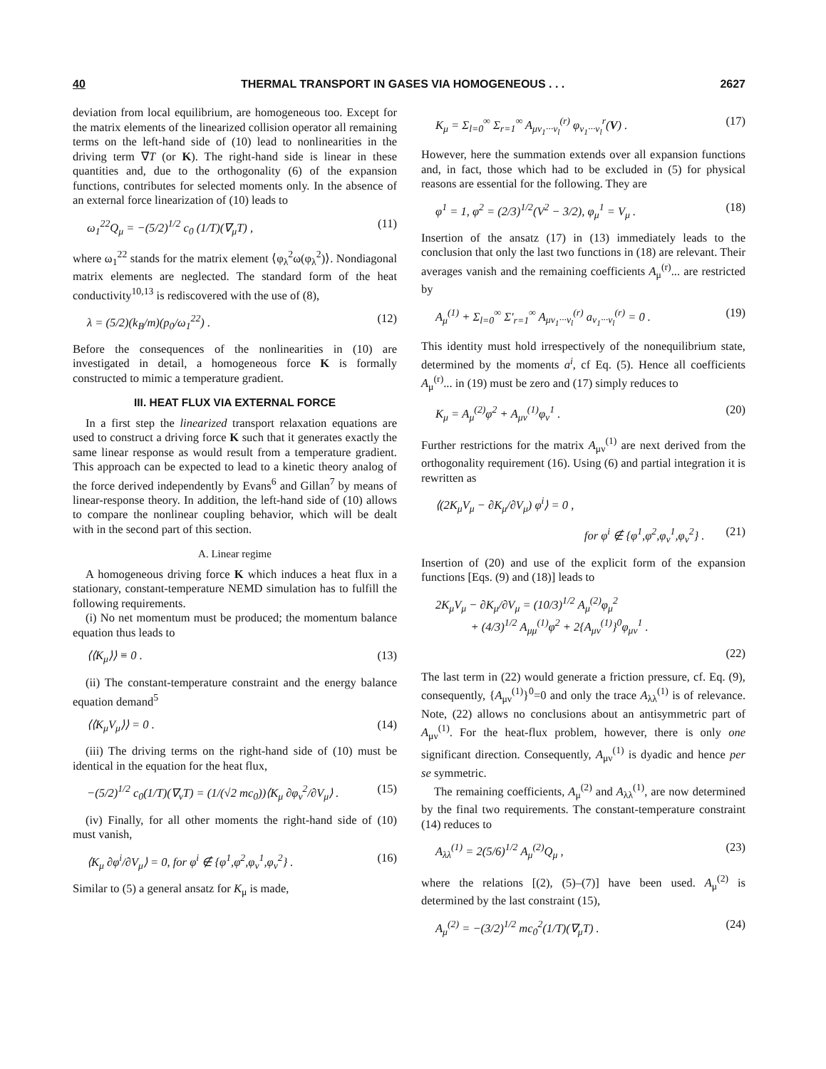40 THERMAL TRANSPORT IN GASES VIA HOMOGENEOUS . . . 2627
deviation from local equilibrium, are homogeneous too. Except for the matrix elements of the linearized collision operator all remaining terms on the left-hand side of (10) lead to nonlinearities in the driving term ∇T (or K). The right-hand side is linear in these quantities and, due to the orthogonality (6) of the expansion functions, contributes for selected moments only. In the absence of an external force linearization of (10) leads to
ω<sub>1</sub><sup>22</sup>Q<sub>μ</sub> = −(5/2)<sup>1/2</sup> c<sub>0</sub> (1/T)(∇<sub>μ</sub>T) , (11)
where ω<sub>1</sub><sup>22</sup> stands for the matrix element ⟨φ<sub>λ</sub><sup>2</sup>ω(φ<sub>λ</sub><sup>2</sup>)⟩. Nondiagonal matrix elements are neglected. The standard form of the heat conductivity<sup>10,13</sup> is rediscovered with the use of (8),
λ = (5/2)(k<sub>B</sub>/m)(p<sub>0</sub>/ω<sub>1</sub><sup>22</sup>) . (12)
Before the consequences of the nonlinearities in (10) are investigated in detail, a homogeneous force K is formally constructed to mimic a temperature gradient.
III. HEAT FLUX VIA EXTERNAL FORCE
In a first step the linearized transport relaxation equations are used to construct a driving force K such that it generates exactly the same linear response as would result from a temperature gradient. This approach can be expected to lead to a kinetic theory analog of the force derived independently by Evans<sup>6</sup> and Gillan<sup>7</sup> by means of linear-response theory. In addition, the left-hand side of (10) allows to compare the nonlinear coupling behavior, which will be dealt with in the second part of this section.
A. Linear regime
A homogeneous driving force K which induces a heat flux in a stationary, constant-temperature NEMD simulation has to fulfill the following requirements.
(i) No net momentum must be produced; the momentum balance equation thus leads to
⟨⟨K<sub>μ</sub>⟩⟩ ≡ 0 . (13)
(ii) The constant-temperature constraint and the energy balance equation demand<sup>5</sup>
⟨⟨K<sub>μ</sub>V<sub>μ</sub>⟩⟩ = 0 . (14)
(iii) The driving terms on the right-hand side of (10) must be identical in the equation for the heat flux,
−(5/2)<sup>1/2</sup> c<sub>0</sub>(1/T)(∇<sub>ν</sub>T) = (1/(√2 mc<sub>0</sub>))⟨K<sub>μ</sub> ∂φ<sub>ν</sub><sup>2</sup>/∂V<sub>μ</sub>⟩ . (15)
(iv) Finally, for all other moments the right-hand side of (10) must vanish,
⟨K<sub>μ</sub> ∂φ<sup>i</sup>/∂V<sub>μ</sub>⟩ = 0, for φ<sup>i</sup> ∉ {φ<sup>1</sup>,φ<sup>2</sup>,φ<sub>ν</sub><sup>1</sup>,φ<sub>ν</sub><sup>2</sup>} . (16)
Similar to (5) a general ansatz for K<sub>μ</sub> is made,
K<sub>μ</sub> = Σ<sub>l=0</sub><sup>∞</sup> Σ<sub>r=1</sub><sup>∞</sup> A<sub>μν<sub>1</sub>···ν<sub>l</sub></sub><sup>(r)</sup> φ<sub>ν<sub>1</sub>···ν<sub>l</sub></sub><sup>r</sup>(V) . (17)
However, here the summation extends over all expansion functions and, in fact, those which had to be excluded in (5) for physical reasons are essential for the following. They are
φ<sup>1</sup> = 1, φ<sup>2</sup> = (2/3)<sup>1/2</sup>(V<sup>2</sup> − 3/2), φ<sub>μ</sub><sup>1</sup> = V<sub>μ</sub> . (18)
Insertion of the ansatz (17) in (13) immediately leads to the conclusion that only the last two functions in (18) are relevant. Their averages vanish and the remaining coefficients A<sub>μ</sub><sup>(r)</sup>... are restricted by
A<sub>μ</sub><sup>(1)</sup> + Σ<sub>l=0</sub><sup>∞</sup> Σ′<sub>r=1</sub><sup>∞</sup> A<sub>μν<sub>1</sub>···ν<sub>l</sub></sub><sup>(r)</sup> a<sub>ν<sub>1</sub>···ν<sub>l</sub></sub><sup>(r)</sup> = 0 . (19)
This identity must hold irrespectively of the nonequilibrium state, determined by the moments a<sup>i</sup>, cf Eq. (5). Hence all coefficients A<sub>μ</sub><sup>(r)</sup>... in (19) must be zero and (17) simply reduces to
K<sub>μ</sub> = A<sub>μ</sub><sup>(2)</sup>φ<sup>2</sup> + A<sub>μν</sub><sup>(1)</sup>φ<sub>ν</sub><sup>1</sup> . (20)
Further restrictions for the matrix A<sub>μν</sub><sup>(1)</sup> are next derived from the orthogonality requirement (16). Using (6) and partial integration it is rewritten as
⟨(2K<sub>μ</sub>V<sub>μ</sub> − ∂K<sub>μ</sub>/∂V<sub>μ</sub>) φ<sup>i</sup>⟩ = 0 ,
for φ<sup>i</sup> ∉ {φ<sup>1</sup>,φ<sup>2</sup>,φ<sub>ν</sub><sup>1</sup>,φ<sub>ν</sub><sup>2</sup>} . (21)
Insertion of (20) and use of the explicit form of the expansion functions [Eqs. (9) and (18)] leads to
2K<sub>μ</sub>V<sub>μ</sub> − ∂K<sub>μ</sub>/∂V<sub>μ</sub> = (10/3)<sup>1/2</sup> A<sub>μ</sub><sup>(2)</sup>φ<sub>μ</sub><sup>2</sup>
+ (4/3)<sup>1/2</sup> A<sub>μμ</sub><sup>(1)</sup>φ<sup>2</sup> + 2{A<sub>μν</sub><sup>(1)</sup>}<sup>0</sup>φ<sub>μν</sub><sup>1</sup> .
(22)
The last term in (22) would generate a friction pressure, cf. Eq. (9), consequently, {A<sub>μν</sub><sup>(1)</sup>}<sup>0</sup>=0 and only the trace A<sub>λλ</sub><sup>(1)</sup> is of relevance. Note, (22) allows no conclusions about an antisymmetric part of A<sub>μν</sub><sup>(1)</sup>. For the heat-flux problem, however, there is only one significant direction. Consequently, A<sub>μν</sub><sup>(1)</sup> is dyadic and hence per se symmetric.
The remaining coefficients, A<sub>μ</sub><sup>(2)</sup> and A<sub>λλ</sub><sup>(1)</sup>, are now determined by the final two requirements. The constant-temperature constraint (14) reduces to
A<sub>λλ</sub><sup>(1)</sup> = 2(5/6)<sup>1/2</sup> A<sub>μ</sub><sup>(2)</sup>Q<sub>μ</sub> , (23)
where the relations [(2), (5)–(7)] have been used. A<sub>μ</sub><sup>(2)</sup> is determined by the last constraint (15),
A<sub>μ</sub><sup>(2)</sup> = −(3/2)<sup>1/2</sup> mc<sub>0</sub><sup>2</sup>(1/T)(∇<sub>μ</sub>T) . (24)